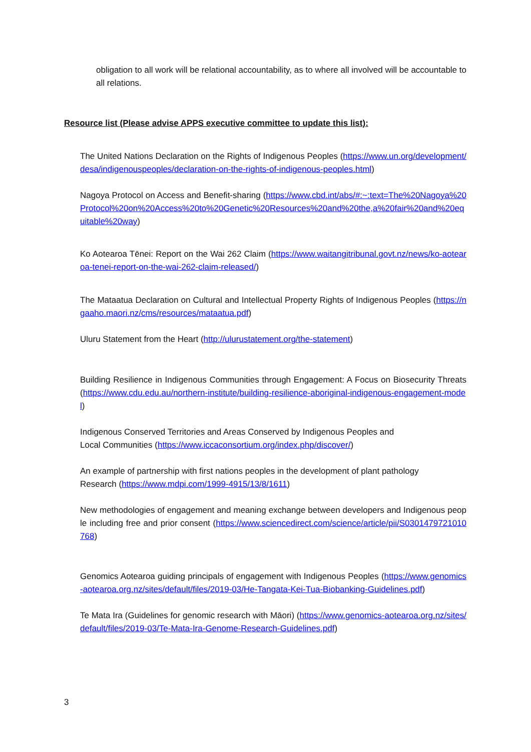obligation to all work will be relational accountability, as to where all involved will be accountable to all relations.
Resource list (Please advise APPS executive committee to update this list):
The United Nations Declaration on the Rights of Indigenous Peoples (https://www.un.org/development/desa/indigenouspeoples/declaration-on-the-rights-of-indigenous-peoples.html)
Nagoya Protocol on Access and Benefit-sharing (https://www.cbd.int/abs/#:~:text=The%20Nagoya%20Protocol%20on%20Access%20to%20Genetic%20Resources%20and%20the,a%20fair%20and%20equitable%20way)
Ko Aotearoa Tēnei: Report on the Wai 262 Claim (https://www.waitangitribunal.govt.nz/news/ko-aotearoa-tenei-report-on-the-wai-262-claim-released/)
The Mataatua Declaration on Cultural and Intellectual Property Rights of Indigenous Peoples (https://ngaaho.maori.nz/cms/resources/mataatua.pdf)
Uluru Statement from the Heart (http://ulurustatement.org/the-statement)
Building Resilience in Indigenous Communities through Engagement: A Focus on Biosecurity Threats (https://www.cdu.edu.au/northern-institute/building-resilience-aboriginal-indigenous-engagement-model)
Indigenous Conserved Territories and Areas Conserved by Indigenous Peoples and
Local Communities (https://www.iccaconsortium.org/index.php/discover/)
An example of partnership with first nations peoples in the development of plant pathology
Research (https://www.mdpi.com/1999-4915/13/8/1611)
New methodologies of engagement and meaning exchange between developers and Indigenous people including free and prior consent (https://www.sciencedirect.com/science/article/pii/S0301479721010768)
Genomics Aotearoa guiding principals of engagement with Indigenous Peoples (https://www.genomics-aotearoa.org.nz/sites/default/files/2019-03/He-Tangata-Kei-Tua-Biobanking-Guidelines.pdf)
Te Mata Ira (Guidelines for genomic research with Māori) (https://www.genomics-aotearoa.org.nz/sites/default/files/2019-03/Te-Mata-Ira-Genome-Research-Guidelines.pdf)
3